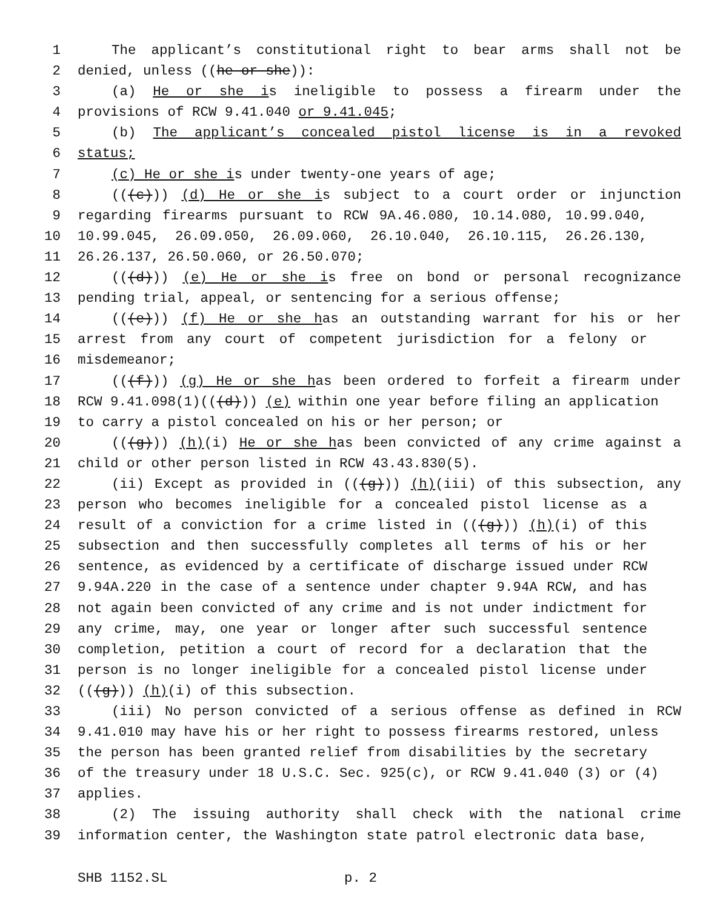1 The applicant’s constitutional right to bear arms shall not be
2 denied, unless ((he or she)):
3 (a) He or she is ineligible to possess a firearm under the
4 provisions of RCW 9.41.040 or 9.41.045;
5 (b) The applicant’s concealed pistol license is in a revoked
6 status;
7 (c) He or she is under twenty-one years of age;
8 (((c))) (d) He or she is subject to a court order or injunction
9 regarding firearms pursuant to RCW 9A.46.080, 10.14.080, 10.99.040,
10 10.99.045, 26.09.050, 26.09.060, 26.10.040, 26.10.115, 26.26.130,
11 26.26.137, 26.50.060, or 26.50.070;
12 (((d))) (e) He or she is free on bond or personal recognizance
13 pending trial, appeal, or sentencing for a serious offense;
14 (((e))) (f) He or she has an outstanding warrant for his or her
15 arrest from any court of competent jurisdiction for a felony or
16 misdemeanor;
17 (((f))) (g) He or she has been ordered to forfeit a firearm under
18 RCW 9.41.098(1)(((d))) (e) within one year before filing an application
19 to carry a pistol concealed on his or her person; or
20 (((g))) (h)(i) He or she has been convicted of any crime against a
21 child or other person listed in RCW 43.43.830(5).
22 (ii) Except as provided in (((g))) (h)(iii) of this subsection, any
23 person who becomes ineligible for a concealed pistol license as a
24 result of a conviction for a crime listed in (((g))) (h)(i) of this
25 subsection and then successfully completes all terms of his or her
26 sentence, as evidenced by a certificate of discharge issued under RCW
27 9.94A.220 in the case of a sentence under chapter 9.94A RCW, and has
28 not again been convicted of any crime and is not under indictment for
29 any crime, may, one year or longer after such successful sentence
30 completion, petition a court of record for a declaration that the
31 person is no longer ineligible for a concealed pistol license under
32 (((g))) (h)(i) of this subsection.
33 (iii) No person convicted of a serious offense as defined in RCW
34 9.41.010 may have his or her right to possess firearms restored, unless
35 the person has been granted relief from disabilities by the secretary
36 of the treasury under 18 U.S.C. Sec. 925(c), or RCW 9.41.040 (3) or (4)
37 applies.
38 (2) The issuing authority shall check with the national crime
39 information center, the Washington state patrol electronic data base,
SHB 1152.SL p. 2